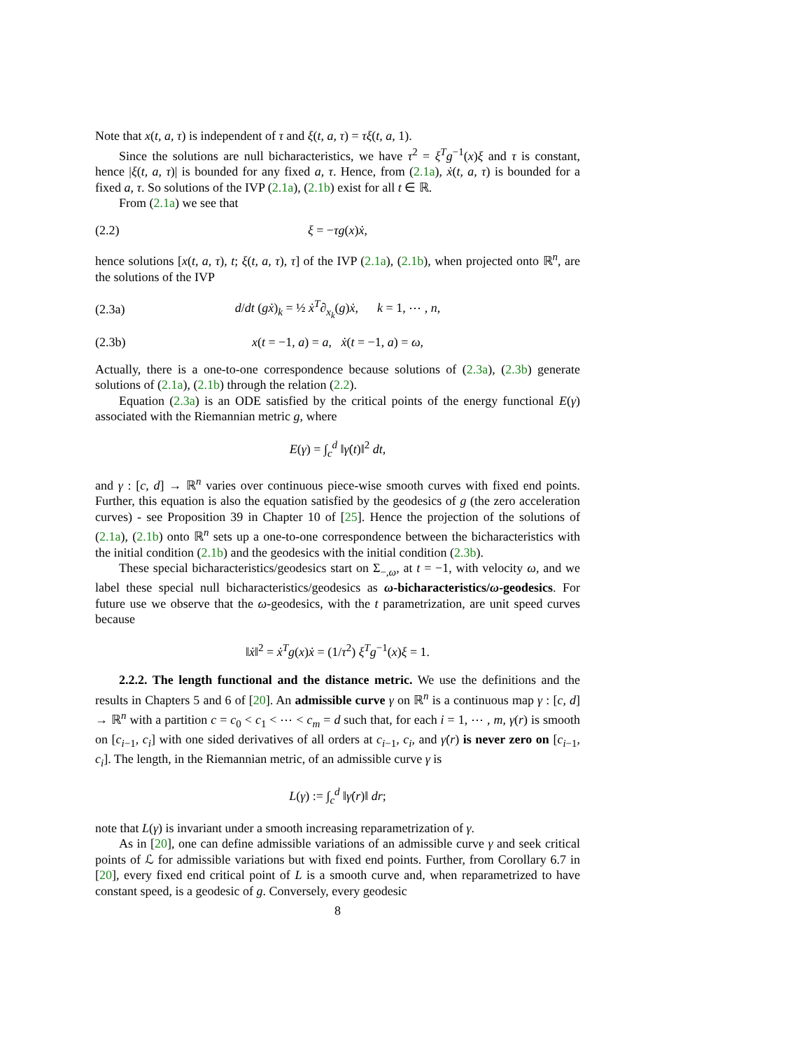Note that x(t, a, τ) is independent of τ and ξ(t, a, τ) = τξ(t, a, 1).
Since the solutions are null bicharacteristics, we have τ<sup>2</sup> = ξ<sup>T</sup>g<sup>−1</sup>(x)ξ and τ is constant, hence |ξ(t, a, τ)| is bounded for any fixed a, τ. Hence, from (2.1a), ẋ(t, a, τ) is bounded for a fixed a, τ. So solutions of the IVP (2.1a), (2.1b) exist for all t ∈ ℝ.
From (2.1a) we see that
(2.2) ξ = −τg(x)ẋ,
hence solutions [x(t, a, τ), t; ξ(t, a, τ), τ] of the IVP (2.1a), (2.1b), when projected onto ℝ<sup>n</sup>, are the solutions of the IVP
(2.3a) d/dt (gẋ)<sub>k</sub> = ½ ẋ<sup>T</sup>∂<sub>x<sub>k</sub></sub>(g)ẋ, k = 1, ⋯ , n,
(2.3b) x(t = −1, a) = a, ẋ(t = −1, a) = ω,
Actually, there is a one-to-one correspondence because solutions of (2.3a), (2.3b) generate solutions of (2.1a), (2.1b) through the relation (2.2).
Equation (2.3a) is an ODE satisfied by the critical points of the energy functional E(γ) associated with the Riemannian metric g, where
E(γ) = ∫<sub>c</sub><sup>d</sup> ‖γ̇(t)‖<sup>2</sup> dt,
and γ : [c, d] → ℝ<sup>n</sup> varies over continuous piece-wise smooth curves with fixed end points. Further, this equation is also the equation satisfied by the geodesics of g (the zero acceleration curves) - see Proposition 39 in Chapter 10 of [25]. Hence the projection of the solutions of (2.1a), (2.1b) onto ℝ<sup>n</sup> sets up a one-to-one correspondence between the bicharacteristics with the initial condition (2.1b) and the geodesics with the initial condition (2.3b).
These special bicharacteristics/geodesics start on Σ<sub>−,ω</sub>, at t = −1, with velocity ω, and we label these special null bicharacteristics/geodesics as ω-bicharacteristics/ω-geodesics. For future use we observe that the ω-geodesics, with the t parametrization, are unit speed curves because
‖ẋ‖<sup>2</sup> = ẋ<sup>T</sup>g(x)ẋ = (1/τ<sup>2</sup>) ξ<sup>T</sup>g<sup>−1</sup>(x)ξ = 1.
2.2.2. The length functional and the distance metric. We use the definitions and the results in Chapters 5 and 6 of [20]. An admissible curve γ on ℝ<sup>n</sup> is a continuous map γ : [c, d] → ℝ<sup>n</sup> with a partition c = c<sub>0</sub> < c<sub>1</sub> < ⋯ < c<sub>m</sub> = d such that, for each i = 1, ⋯ , m, γ(r) is smooth on [c<sub>i−1</sub>, c<sub>i</sub>] with one sided derivatives of all orders at c<sub>i−1</sub>, c<sub>i</sub>, and γ̇(r) is never zero on [c<sub>i−1</sub>, c<sub>i</sub>]. The length, in the Riemannian metric, of an admissible curve γ is
L(γ) := ∫<sub>c</sub><sup>d</sup> ‖γ̇(r)‖ dr;
note that L(γ) is invariant under a smooth increasing reparametrization of γ.
As in [20], one can define admissible variations of an admissible curve γ and seek critical points of ℒ for admissible variations but with fixed end points. Further, from Corollary 6.7 in [20], every fixed end critical point of L is a smooth curve and, when reparametrized to have constant speed, is a geodesic of g. Conversely, every geodesic
8